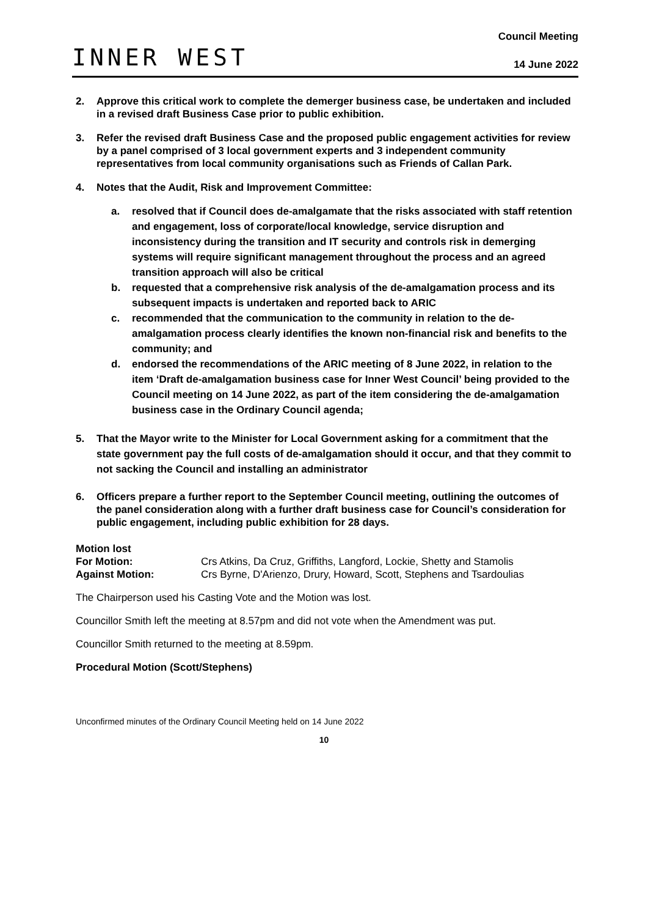INNER WEST
Council Meeting
14 June 2022
2. Approve this critical work to complete the demerger business case, be undertaken and included in a revised draft Business Case prior to public exhibition.
3. Refer the revised draft Business Case and the proposed public engagement activities for review by a panel comprised of 3 local government experts and 3 independent community representatives from local community organisations such as Friends of Callan Park.
4. Notes that the Audit, Risk and Improvement Committee:
a. resolved that if Council does de-amalgamate that the risks associated with staff retention and engagement, loss of corporate/local knowledge, service disruption and inconsistency during the transition and IT security and controls risk in demerging systems will require significant management throughout the process and an agreed transition approach will also be critical
b. requested that a comprehensive risk analysis of the de-amalgamation process and its subsequent impacts is undertaken and reported back to ARIC
c. recommended that the communication to the community in relation to the de-amalgamation process clearly identifies the known non-financial risk and benefits to the community; and
d. endorsed the recommendations of the ARIC meeting of 8 June 2022, in relation to the item ‘Draft de-amalgamation business case for Inner West Council’ being provided to the Council meeting on 14 June 2022, as part of the item considering the de-amalgamation business case in the Ordinary Council agenda;
5. That the Mayor write to the Minister for Local Government asking for a commitment that the state government pay the full costs of de-amalgamation should it occur, and that they commit to not sacking the Council and installing an administrator
6. Officers prepare a further report to the September Council meeting, outlining the outcomes of the panel consideration along with a further draft business case for Council’s consideration for public engagement, including public exhibition for 28 days.
Motion lost For Motion: Crs Atkins, Da Cruz, Griffiths, Langford, Lockie, Shetty and Stamolis Against Motion: Crs Byrne, D'Arienzo, Drury, Howard, Scott, Stephens and Tsardoulias
The Chairperson used his Casting Vote and the Motion was lost.
Councillor Smith left the meeting at 8.57pm and did not vote when the Amendment was put.
Councillor Smith returned to the meeting at 8.59pm.
Procedural Motion (Scott/Stephens)
Unconfirmed minutes of the Ordinary Council Meeting held on 14 June 2022
10